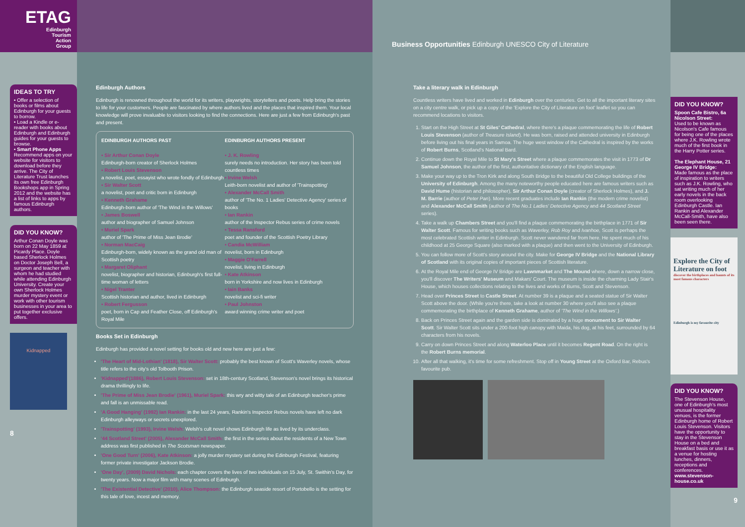ETAG
Edinburgh
Tourism
Action
Group
Business Opportunities Edinburgh UNESCO City of Literature
IDEAS TO TRY
• Offer a selection of books or films about Edinburgh for your guests to borrow.
• Load a Kindle or e-reader with books about Edinburgh and Edinburgh guides for your guests to browse.
• Smart Phone Apps Recommend apps on your website for visitors to download before they arrive. The City of Literature Trust launches its own free Edinburgh Bookshops app in Spring 2012 and the website has a list of links to apps by famous Edinburgh authors.
DID YOU KNOW?
Arthur Conan Doyle was born on 22 May 1859 at Picardy Place. Doyle based Sherlock Holmes on Doctor Joseph Bell, a surgeon and teacher with whom he had studied while attending Edinburgh University. Create your own Sherlock Holmes murder mystery event or work with other tourism businesses in your area to put together exclusive offers.
Kidnapped
8
Edinburgh Authors
Edinburgh is renowned throughout the world for its writers, playwrights, storytellers and poets. Help bring the stories to life for your customers. People are fascinated by where authors lived and the places that inspired them. Your local knowledge will prove invaluable to visitors looking to find the connections. Here are just a few from Edinburgh's past and present.
EDINBURGH AUTHORS PAST
• Sir Arthur Conan Doyle
Edinburgh-born creator of Sherlock Holmes
• Robert Louis Stevenson
a novelist, poet, essayist who wrote fondly of Edinburgh
• Sir Walter Scott
a novelist, poet and critic born in Edinburgh
• Kenneth Grahame
Edinburgh-born author of 'The Wind in the Willows'
• James Boswell
author and biographer of Samuel Johnson
• Muriel Spark
author of 'The Prime of Miss Jean Brodie'
• Norman MacCaig
Edinburgh-born, widely known as the grand old man of Scottish poetry
• Margaret Oliphant
novelist, biographer and historian, Edinburgh's first full-time woman of letters
• Nigel Tranter
Scottish historian and author, lived in Edinburgh
• Robert Fergusson
poet, born in Cap and Feather Close, off Edinburgh's Royal Mile
EDINBURGH AUTHORS PRESENT
• J. K. Rowling
surely needs no introduction. Her story has been told countless times
• Irvine Welsh
Leith-born novelist and author of 'Trainspotting'
• Alexander McCall Smith
author of 'The No. 1 Ladies' Detective Agency' series of books
• Ian Rankin
author of the Inspector Rebus series of crime novels
• Tessa Ransford
poet and founder of the Scottish Poetry Library
• Candia McWilliam
novelist, born in Edinburgh
• Maggie O'Farrell
novelist, living in Edinburgh
• Kate Atkinson
born in Yorkshire and now lives in Edinburgh
• Iain Banks
novelist and sci-fi writer
• Paul Johnston
award winning crime writer and poet
Books Set in Edinburgh
Edinburgh has provided a novel setting for books old and new here are just a few:
'The Heart of Mid-Lothian' (1818), Sir Walter Scott: probably the best known of Scott's Waverley novels, whose title refers to the city's old Tolbooth Prison.
'Kidnapped'(1886), Robert Louis Stevenson: set in 18th-century Scotland, Stevenson's novel brings its historical drama thrillingly to life.
'The Prime of Miss Jean Brodie' (1961), Muriel Spark: this wry and witty tale of an Edinburgh teacher's prime and fall is an unmissable read.
'A Good Hanging' (1992) Ian Rankin: in the last 24 years, Rankin's Inspector Rebus novels have left no dark Edinburgh alleyways or secrets unexplored.
'Trainspotting' (1993), Irvine Welsh: Welsh's cult novel shows Edinburgh life as lived by its underclass.
'44 Scotland Street' (2005), Alexander McCall Smith: the first in the series about the residents of a New Town address was first published in The Scotsman newspaper.
'One Good Turn' (2006), Kate Atkinson: a jolly murder mystery set during the Edinburgh Festival, featuring former private investigator Jackson Brodie.
'One Day', (2009) David Nichols: each chapter covers the lives of two individuals on 15 July, St. Swithin's Day, for twenty years. Now a major film with many scenes of Edinburgh.
'The Existential Detective' (2010), Alice Thompson: the Edinburgh seaside resort of Portobello is the setting for this tale of love, incest and memory.
Take a literary walk in Edinburgh
Countless writers have lived and worked in Edinburgh over the centuries. Get to all the important literary sites on a city centre walk, or pick up a copy of the 'Explore the City of Literature on foot' leaflet so you can recommend locations to visitors.
1. Start on the High Street at St Giles' Cathedral, where there's a plaque commemorating the life of Robert Louis Stevenson (author of Treasure Island). He was born, raised and attended university in Edinburgh before living out his final years in Samoa. The huge west window of the Cathedral is inspired by the works of Robert Burns, Scotland's National Bard.
2. Continue down the Royal Mile to St Mary's Street where a plaque commemorates the visit in 1773 of Dr Samuel Johnson, the author of the first, authoritative dictionary of the English language.
3. Make your way up to the Tron Kirk and along South Bridge to the beautiful Old College buildings of the University of Edinburgh. Among the many noteworthy people educated here are famous writers such as David Hume (historian and philosopher), Sir Arthur Conan Doyle (creator of Sherlock Holmes), and J. M. Barrie (author of Peter Pan). More recent graduates include Ian Rankin (the modern crime novelist) and Alexander McCall Smith (author of The No.1 Ladies' Detective Agency and 44 Scotland Street series).
4. Take a walk up Chambers Street and you'll find a plaque commemorating the birthplace in 1771 of Sir Walter Scott. Famous for writing books such as Waverley, Rob Roy and Ivanhoe, Scott is perhaps the most celebrated Scottish writer in Edinburgh. Scott never wandered far from here. He spent much of his childhood at 25 George Square (also marked with a plaque) and then went to the University of Edinburgh.
5. You can follow more of Scott's story around the city. Make for George IV Bridge and the National Library of Scotland with its original copies of important pieces of Scottish literature.
6. At the Royal Mile end of George IV Bridge are Lawnmarket and The Mound where, down a narrow close, you'll discover The Writers' Museum and Makars' Court. The museum is inside the charming Lady Stair's House, which houses collections relating to the lives and works of Burns, Scott and Stevenson.
7. Head over Princes Street to Castle Street. At number 39 is a plaque and a seated statue of Sir Walter Scott above the door. (While you're there, take a look at number 30 where you'll also see a plaque commemorating the birthplace of Kenneth Grahame, author of 'The Wind in the Willows'.)
8. Back on Princes Street again and the garden side is dominated by a huge monument to Sir Walter Scott. Sir Walter Scott sits under a 200-foot high canopy with Maida, his dog, at his feet, surrounded by 64 characters from his novels.
9. Carry on down Princes Street and along Waterloo Place until it becomes Regent Road. On the right is the Robert Burns memorial.
10. After all that walking, it's time for some refreshment. Stop off in Young Street at the Oxford Bar, Rebus's favourite pub.
DID YOU KNOW?
Spoon Cafe Bistro, 6a Nicolson Street:
Used to be known as Nicolson's Cafe famous for being one of the places where J.K. Rowling wrote much of the first book in the Harry Potter series.
The Elephant House, 21 George IV Bridge:
Made famous as the place of inspiration to writers such as J.K. Rowling, who sat writing much of her early novels in the back room overlooking Edinburgh Castle. Ian Rankin and Alexander McCall-Smith, have also been seen there.
Explore the City of Literature on foot
discover the birthplaces and haunts of its most famous characters
Edinburgh is my favourite city
DID YOU KNOW?
The Stevenson House, one of Edinburgh's most unusual hospitality venues, is the former Edinburgh home of Robert Louis Stevenson. Visitors have the opportunity to stay in the Stevenson House on a bed and breakfast basis or use it as a venue for hosting lunches, dinners, receptions and conferences. www.stevenson-house.co.uk
9